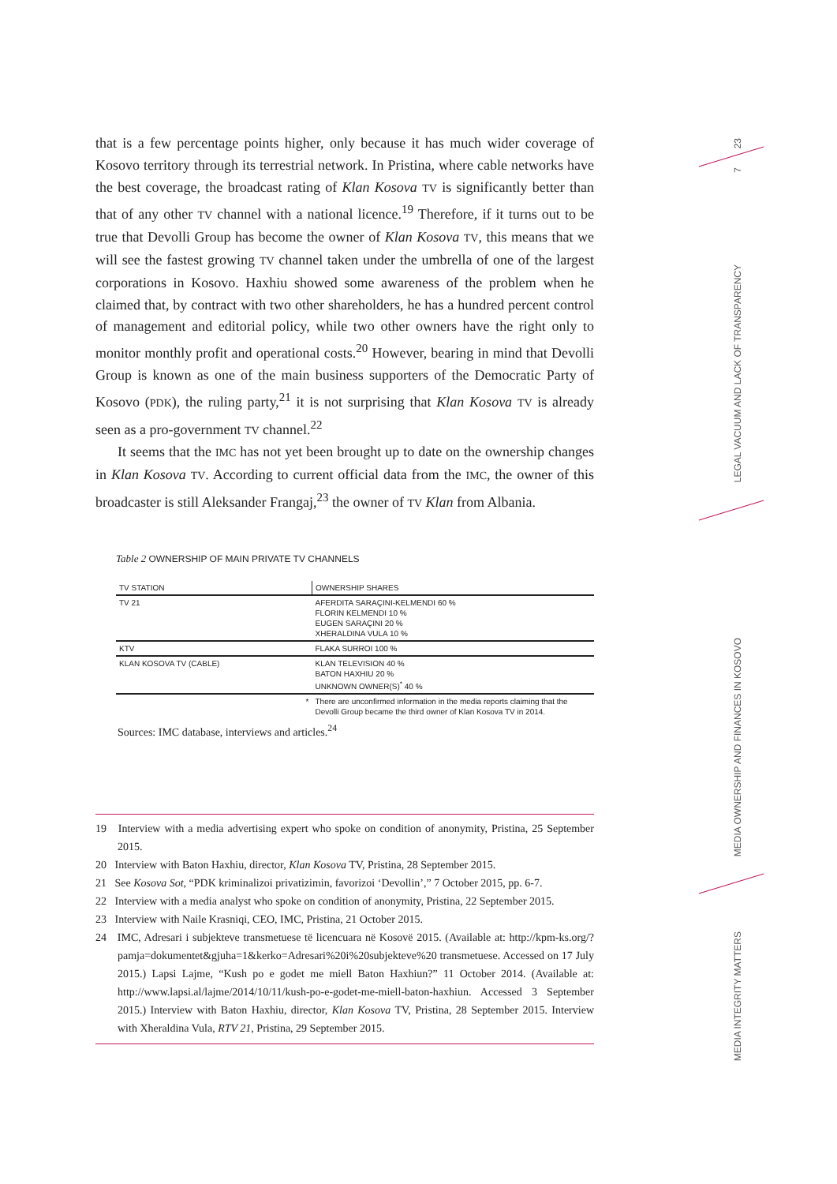that is a few percentage points higher, only because it has much wider coverage of Kosovo territory through its terrestrial network. In Pristina, where cable networks have the best coverage, the broadcast rating of Klan Kosova TV is significantly better than that of any other TV channel with a national licence.<sup>19</sup> Therefore, if it turns out to be true that Devolli Group has become the owner of Klan Kosova TV, this means that we will see the fastest growing TV channel taken under the umbrella of one of the largest corporations in Kosovo. Haxhiu showed some awareness of the problem when he claimed that, by contract with two other shareholders, he has a hundred percent control of management and editorial policy, while two other owners have the right only to monitor monthly profit and operational costs.<sup>20</sup> However, bearing in mind that Devolli Group is known as one of the main business supporters of the Democratic Party of Kosovo (PDK), the ruling party,<sup>21</sup> it is not surprising that Klan Kosova TV is already seen as a pro-government TV channel.<sup>22</sup>
It seems that the IMC has not yet been brought up to date on the ownership changes in Klan Kosova TV. According to current official data from the IMC, the owner of this broadcaster is still Aleksander Frangaj,<sup>23</sup> the owner of TV Klan from Albania.
Table 2 OWNERSHIP OF MAIN PRIVATE TV CHANNELS
| TV STATION | OWNERSHIP SHARES |
| --- | --- |
| TV 21 | AFERDITA SARAÇINI-KELMENDI 60 % FLORIN KELMENDI 10 % EUGEN SARAÇINI 20 % XHERALDINA VULA 10 % |
| KTV | FLAKA SURROI 100 % |
| KLAN KOSOVA TV (CABLE) | KLAN TELEVISION 40 % BATON HAXHIU 20 % UNKNOWN OWNER(S)<sup>*</sup> 40 % |
| * | There are unconfirmed information in the media reports claiming that the Devolli Group became the third owner of Klan Kosova TV in 2014. |
Sources: IMC database, interviews and articles.<sup>24</sup>
19 Interview with a media advertising expert who spoke on condition of anonymity, Pristina, 25 September 2015.
20 Interview with Baton Haxhiu, director, Klan Kosova TV, Pristina, 28 September 2015.
21 See Kosova Sot, “PDK kriminalizoi privatizimin, favorizoi ‘Devollin’,” 7 October 2015, pp. 6-7.
22 Interview with a media analyst who spoke on condition of anonymity, Pristina, 22 September 2015.
23 Interview with Naile Krasniqi, CEO, IMC, Pristina, 21 October 2015.
24 IMC, Adresari i subjekteve transmetuese të licencuara në Kosovë 2015. (Available at: http://kpm-ks.org/?pamja=dokumentet&gjuha=1&kerko=Adresari%20i%20subjekteve%20 transmetuese. Accessed on 17 July 2015.) Lapsi Lajme, “Kush po e godet me miell Baton Haxhiun?” 11 October 2014. (Available at: http://www.lapsi.al/lajme/2014/10/11/kush-po-e-godet-me-miell-baton-haxhiun. Accessed 3 September 2015.) Interview with Baton Haxhiu, director, Klan Kosova TV, Pristina, 28 September 2015. Interview with Xheraldina Vula, RTV 21, Pristina, 29 September 2015.
23
7
LEGAL VACUUM AND LACK OF TRANSPARENCY
MEDIA OWNERSHIP AND FINANCES IN KOSOVO
MEDIA INTEGRITY MATTERS